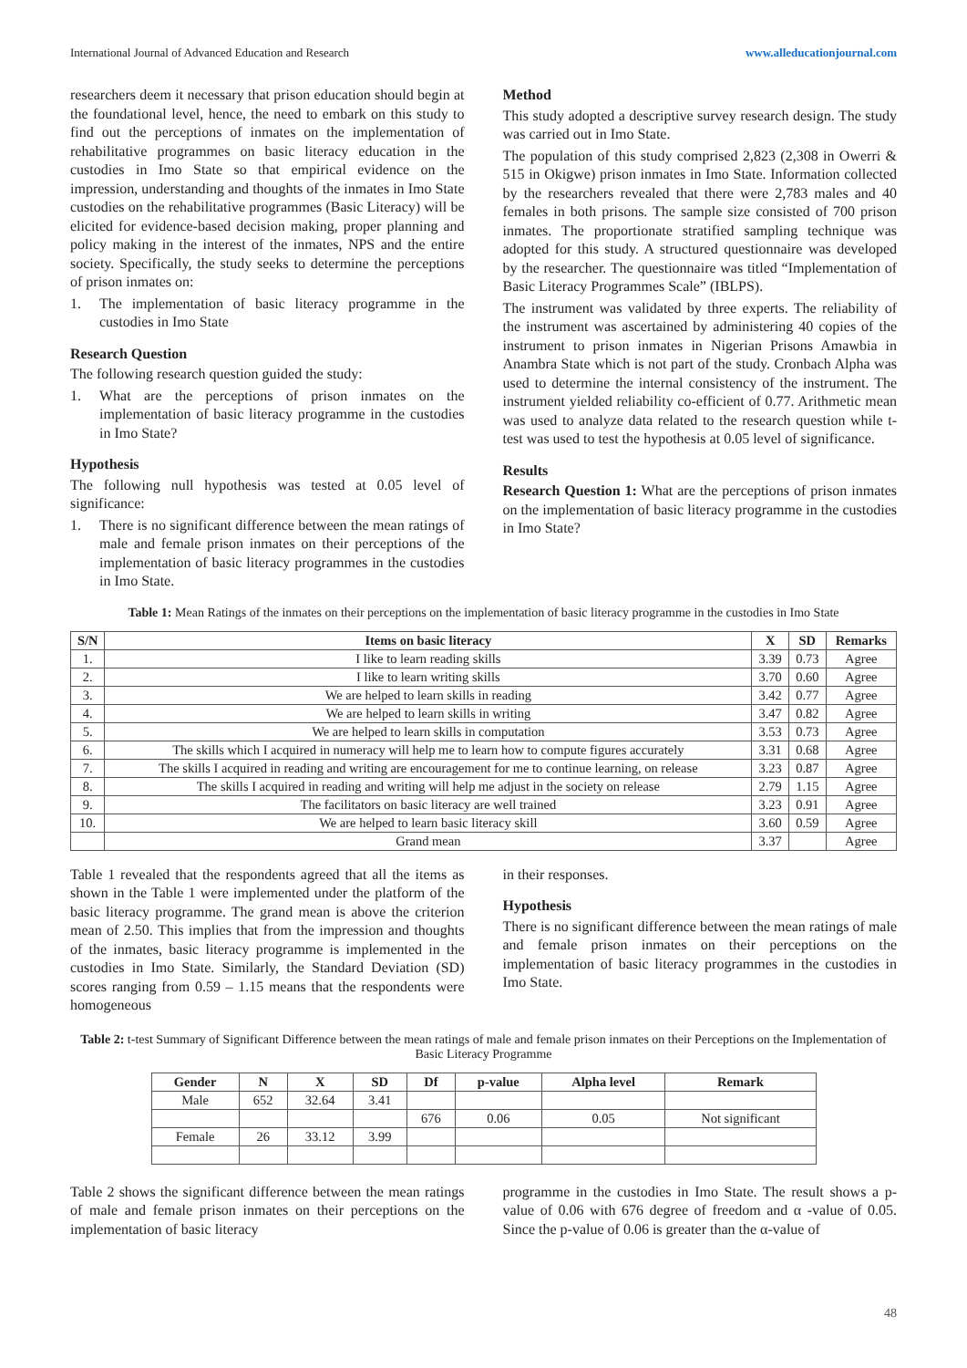International Journal of Advanced Education and Research www.alleducationjournal.com
researchers deem it necessary that prison education should begin at the foundational level, hence, the need to embark on this study to find out the perceptions of inmates on the implementation of rehabilitative programmes on basic literacy education in the custodies in Imo State so that empirical evidence on the impression, understanding and thoughts of the inmates in Imo State custodies on the rehabilitative programmes (Basic Literacy) will be elicited for evidence-based decision making, proper planning and policy making in the interest of the inmates, NPS and the entire society. Specifically, the study seeks to determine the perceptions of prison inmates on:
1. The implementation of basic literacy programme in the custodies in Imo State
Research Question
The following research question guided the study:
1. What are the perceptions of prison inmates on the implementation of basic literacy programme in the custodies in Imo State?
Hypothesis
The following null hypothesis was tested at 0.05 level of significance:
1. There is no significant difference between the mean ratings of male and female prison inmates on their perceptions of the implementation of basic literacy programmes in the custodies in Imo State.
Method
This study adopted a descriptive survey research design. The study was carried out in Imo State.
The population of this study comprised 2,823 (2,308 in Owerri & 515 in Okigwe) prison inmates in Imo State. Information collected by the researchers revealed that there were 2,783 males and 40 females in both prisons. The sample size consisted of 700 prison inmates. The proportionate stratified sampling technique was adopted for this study. A structured questionnaire was developed by the researcher. The questionnaire was titled “Implementation of Basic Literacy Programmes Scale” (IBLPS).
The instrument was validated by three experts. The reliability of the instrument was ascertained by administering 40 copies of the instrument to prison inmates in Nigerian Prisons Amawbia in Anambra State which is not part of the study. Cronbach Alpha was used to determine the internal consistency of the instrument. The instrument yielded reliability co-efficient of 0.77. Arithmetic mean was used to analyze data related to the research question while t-test was used to test the hypothesis at 0.05 level of significance.
Results
Research Question 1: What are the perceptions of prison inmates on the implementation of basic literacy programme in the custodies in Imo State?
Table 1: Mean Ratings of the inmates on their perceptions on the implementation of basic literacy programme in the custodies in Imo State
| S/N | Items on basic literacy | X | SD | Remarks |
| --- | --- | --- | --- | --- |
| 1. | I like to learn reading skills | 3.39 | 0.73 | Agree |
| 2. | I like to learn writing skills | 3.70 | 0.60 | Agree |
| 3. | We are helped to learn skills in reading | 3.42 | 0.77 | Agree |
| 4. | We are helped to learn skills in writing | 3.47 | 0.82 | Agree |
| 5. | We are helped to learn skills in computation | 3.53 | 0.73 | Agree |
| 6. | The skills which I acquired in numeracy will help me to learn how to compute figures accurately | 3.31 | 0.68 | Agree |
| 7. | The skills I acquired in reading and writing are encouragement for me to continue learning, on release | 3.23 | 0.87 | Agree |
| 8. | The skills I acquired in reading and writing will help me adjust in the society on release | 2.79 | 1.15 | Agree |
| 9. | The facilitators on basic literacy are well trained | 3.23 | 0.91 | Agree |
| 10. | We are helped to learn basic literacy skill | 3.60 | 0.59 | Agree |
| | Grand mean | 3.37 | | Agree |
Table 1 revealed that the respondents agreed that all the items as shown in the Table 1 were implemented under the platform of the basic literacy programme. The grand mean is above the criterion mean of 2.50. This implies that from the impression and thoughts of the inmates, basic literacy programme is implemented in the custodies in Imo State. Similarly, the Standard Deviation (SD) scores ranging from 0.59 – 1.15 means that the respondents were homogeneous
in their responses.
Hypothesis
There is no significant difference between the mean ratings of male and female prison inmates on their perceptions on the implementation of basic literacy programmes in the custodies in Imo State.
Table 2: t-test Summary of Significant Difference between the mean ratings of male and female prison inmates on their Perceptions on the Implementation of Basic Literacy Programme
| Gender | N | X | SD | Df | p-value | Alpha level | Remark |
| --- | --- | --- | --- | --- | --- | --- | --- |
| Male | 652 | 32.64 | 3.41 | | | | |
| | | | | 676 | 0.06 | 0.05 | Not significant |
| Female | 26 | 33.12 | 3.99 | | | | |
Table 2 shows the significant difference between the mean ratings of male and female prison inmates on their perceptions on the implementation of basic literacy
programme in the custodies in Imo State. The result shows a p-value of 0.06 with 676 degree of freedom and α -value of 0.05. Since the p-value of 0.06 is greater than the α-value of
48